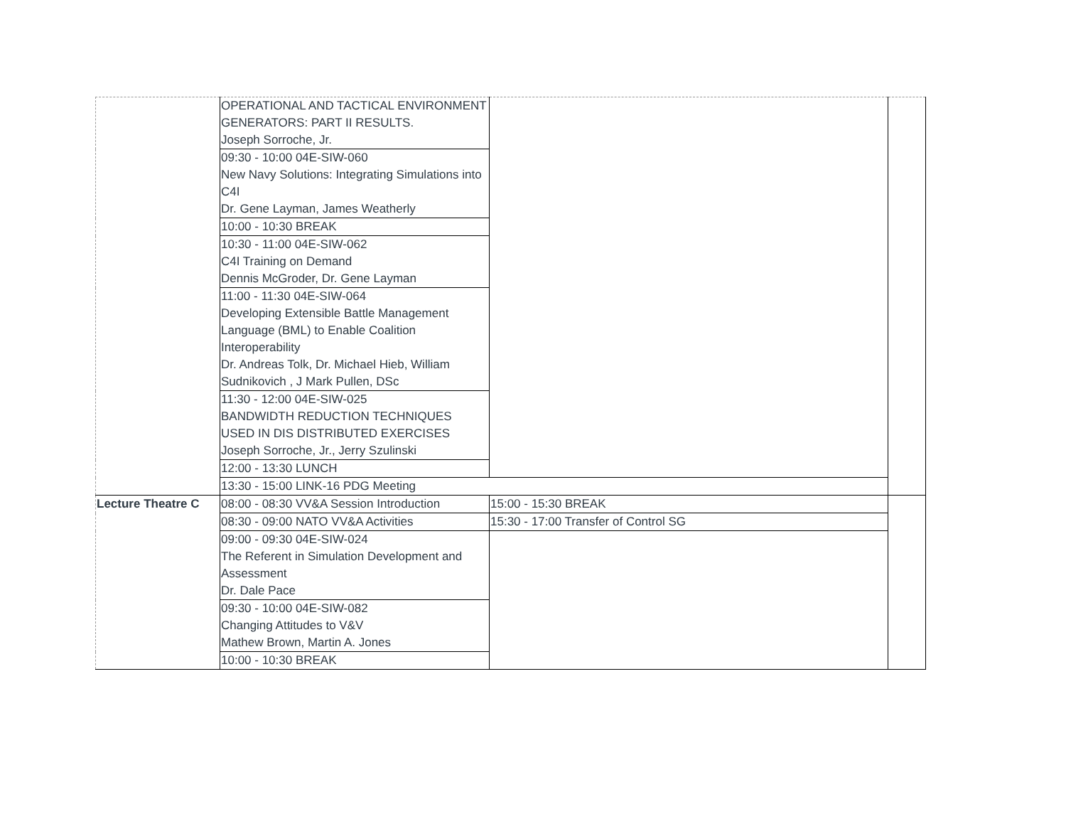| | OPERATIONAL AND TACTICAL ENVIRONMENT GENERATORS: PART II RESULTS. Joseph Sorroche, Jr. | | |
| | 09:30 - 10:00 04E-SIW-060 New Navy Solutions: Integrating Simulations into C4I Dr. Gene Layman, James Weatherly | | |
| | 10:00 - 10:30 BREAK | | |
| | 10:30 - 11:00 04E-SIW-062 C4I Training on Demand Dennis McGroder, Dr. Gene Layman | | |
| | 11:00 - 11:30 04E-SIW-064 Developing Extensible Battle Management Language (BML) to Enable Coalition Interoperability Dr. Andreas Tolk, Dr. Michael Hieb, William Sudnikovich , J Mark Pullen, DSc | | |
| | 11:30 - 12:00 04E-SIW-025 BANDWIDTH REDUCTION TECHNIQUES USED IN DIS DISTRIBUTED EXERCISES Joseph Sorroche, Jr., Jerry Szulinski | | |
| | 12:00 - 13:30 LUNCH | | |
| | 13:30 - 15:00 LINK-16 PDG Meeting | | |
| Lecture Theatre C | 08:00 - 08:30 VV&A Session Introduction | 15:00 - 15:30 BREAK | |
| | 08:30 - 09:00 NATO VV&A Activities | 15:30 - 17:00 Transfer of Control SG | |
| | 09:00 - 09:30 04E-SIW-024 The Referent in Simulation Development and Assessment Dr. Dale Pace | | |
| | 09:30 - 10:00 04E-SIW-082 Changing Attitudes to V&V Mathew Brown, Martin A. Jones | | |
| | 10:00 - 10:30 BREAK | | |